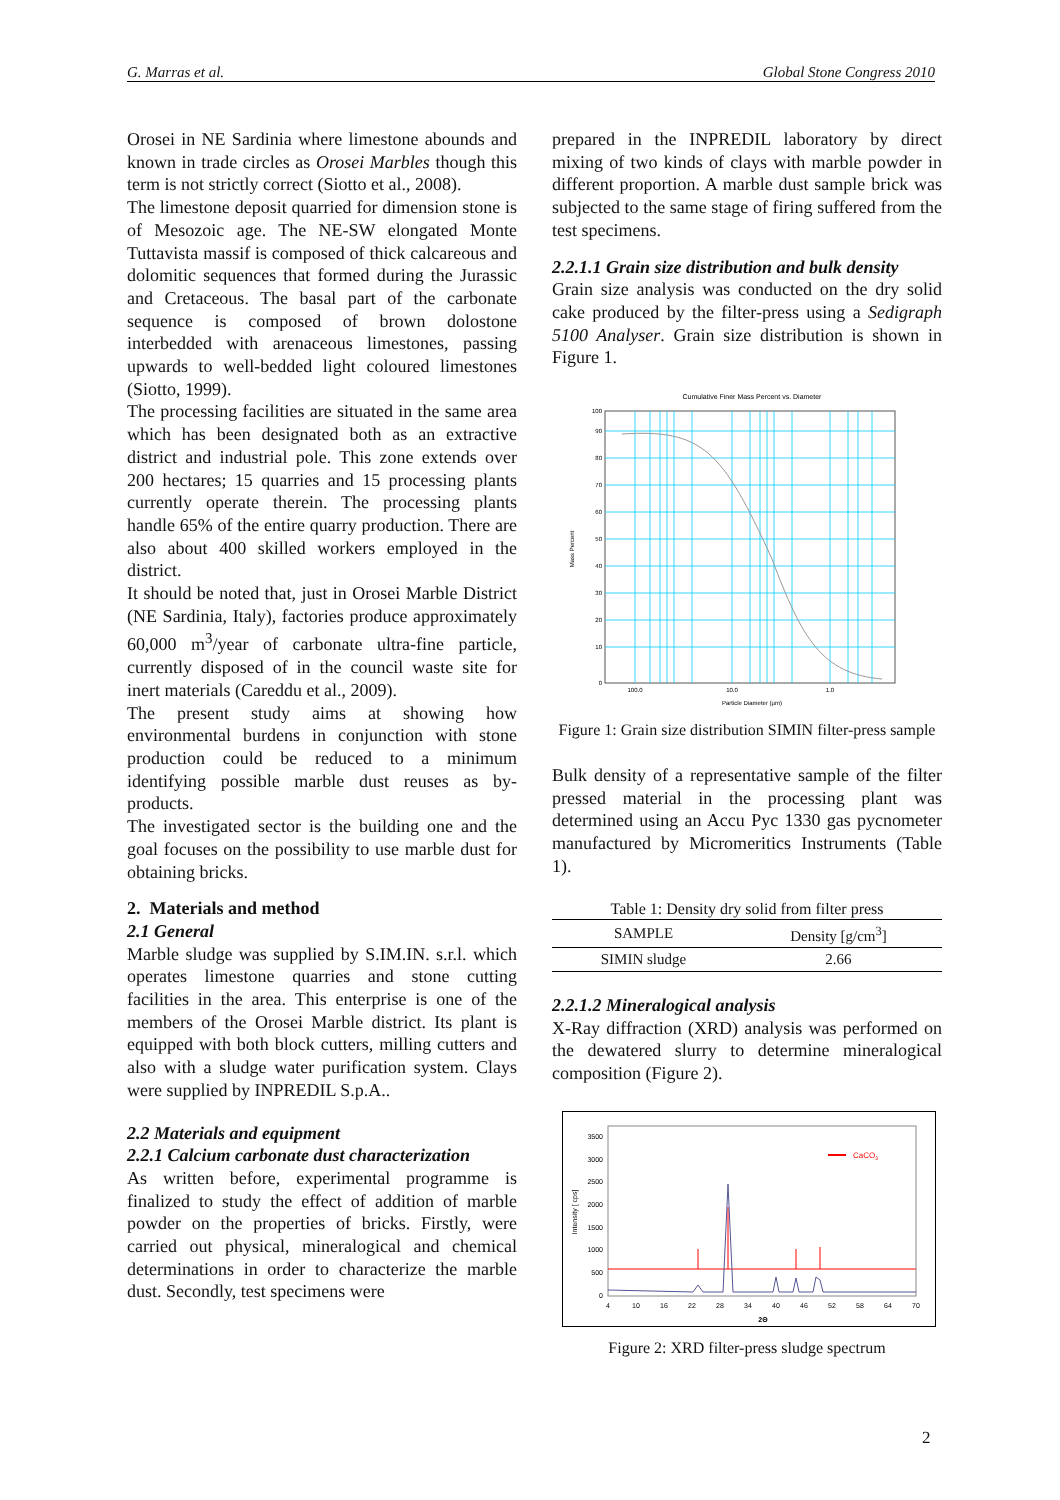G. Marras et al. Global Stone Congress 2010
Orosei in NE Sardinia where limestone abounds and known in trade circles as Orosei Marbles though this term is not strictly correct (Siotto et al., 2008).
The limestone deposit quarried for dimension stone is of Mesozoic age. The NE-SW elongated Monte Tuttavista massif is composed of thick calcareous and dolomitic sequences that formed during the Jurassic and Cretaceous. The basal part of the carbonate sequence is composed of brown dolostone interbedded with arenaceous limestones, passing upwards to well-bedded light coloured limestones (Siotto, 1999).
The processing facilities are situated in the same area which has been designated both as an extractive district and industrial pole. This zone extends over 200 hectares; 15 quarries and 15 processing plants currently operate therein. The processing plants handle 65% of the entire quarry production. There are also about 400 skilled workers employed in the district.
It should be noted that, just in Orosei Marble District (NE Sardinia, Italy), factories produce approximately 60,000 m<sup>3</sup>/year of carbonate ultra-fine particle, currently disposed of in the council waste site for inert materials (Careddu et al., 2009).
The present study aims at showing how environmental burdens in conjunction with stone production could be reduced to a minimum identifying possible marble dust reuses as by-products.
The investigated sector is the building one and the goal focuses on the possibility to use marble dust for obtaining bricks.
2. Materials and method
2.1 General
Marble sludge was supplied by S.IM.IN. s.r.l. which operates limestone quarries and stone cutting facilities in the area. This enterprise is one of the members of the Orosei Marble district. Its plant is equipped with both block cutters, milling cutters and also with a sludge water purification system. Clays were supplied by INPREDIL S.p.A..
2.2 Materials and equipment
2.2.1 Calcium carbonate dust characterization
As written before, experimental programme is finalized to study the effect of addition of marble powder on the properties of bricks. Firstly, were carried out physical, mineralogical and chemical determinations in order to characterize the marble dust. Secondly, test specimens were
prepared in the INPREDIL laboratory by direct mixing of two kinds of clays with marble powder in different proportion. A marble dust sample brick was subjected to the same stage of firing suffered from the test specimens.
2.2.1.1 Grain size distribution and bulk density
Grain size analysis was conducted on the dry solid cake produced by the filter-press using a Sedigraph 5100 Analyser. Grain size distribution is shown in Figure 1.
Cumulative Finer Mass Percent vs. Diameter
0
10
20
30
40
50
60
70
80
90
100
100.0
10.0
1.0
Particle Diameter (µm)
Mass Percent
Figure 1: Grain size distribution SIMIN filter-press sample
Bulk density of a representative sample of the filter pressed material in the processing plant was determined using an Accu Pyc 1330 gas pycnometer manufactured by Micromeritics Instruments (Table 1).
Table 1: Density dry solid from filter press
| SAMPLE | Density [g/cm<sup>3</sup>] |
| --- | --- |
| SIMIN sludge | 2.66 |
2.2.1.2 Mineralogical analysis
X-Ray diffraction (XRD) analysis was performed on the dewatered slurry to determine mineralogical composition (Figure 2).
0
500
1000
1500
2000
2500
3000
3500
4
10
16
22
28
34
40
46
52
58
64
70
2Θ
Intensity [ cps]
CaCO3
Figure 2: XRD filter-press sludge spectrum
2